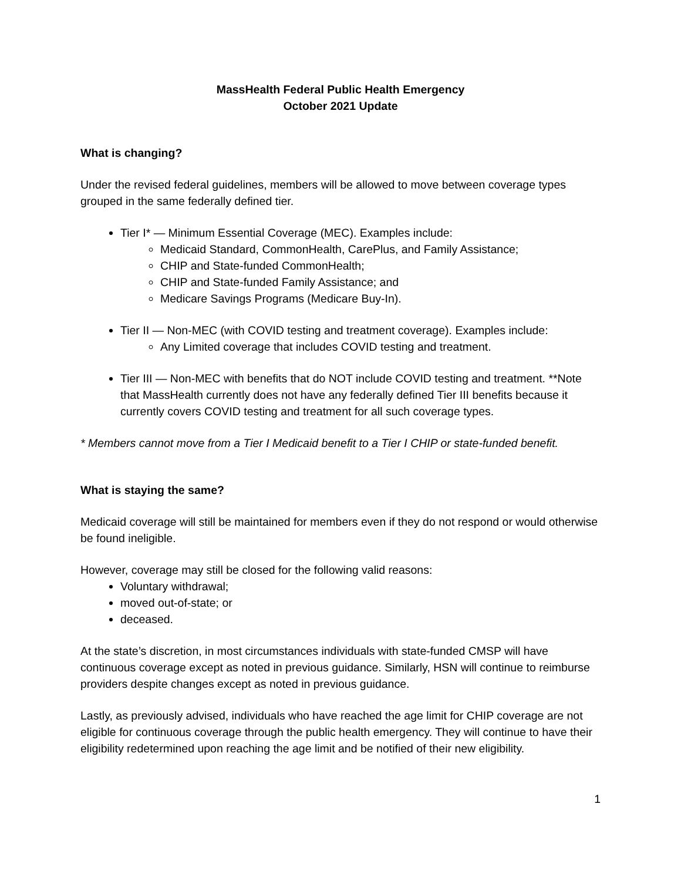MassHealth Federal Public Health Emergency
October 2021 Update
What is changing?
Under the revised federal guidelines, members will be allowed to move between coverage types grouped in the same federally defined tier.
Tier I* — Minimum Essential Coverage (MEC). Examples include:
Medicaid Standard, CommonHealth, CarePlus, and Family Assistance;
CHIP and State-funded CommonHealth;
CHIP and State-funded Family Assistance; and
Medicare Savings Programs (Medicare Buy-In).
Tier II — Non-MEC (with COVID testing and treatment coverage). Examples include:
Any Limited coverage that includes COVID testing and treatment.
Tier III — Non-MEC with benefits that do NOT include COVID testing and treatment. **Note that MassHealth currently does not have any federally defined Tier III benefits because it currently covers COVID testing and treatment for all such coverage types.
* Members cannot move from a Tier I Medicaid benefit to a Tier I CHIP or state-funded benefit.
What is staying the same?
Medicaid coverage will still be maintained for members even if they do not respond or would otherwise be found ineligible.
However, coverage may still be closed for the following valid reasons:
Voluntary withdrawal;
moved out-of-state; or
deceased.
At the state’s discretion, in most circumstances individuals with state-funded CMSP will have continuous coverage except as noted in previous guidance. Similarly, HSN will continue to reimburse providers despite changes except as noted in previous guidance.
Lastly, as previously advised, individuals who have reached the age limit for CHIP coverage are not eligible for continuous coverage through the public health emergency. They will continue to have their eligibility redetermined upon reaching the age limit and be notified of their new eligibility.
1